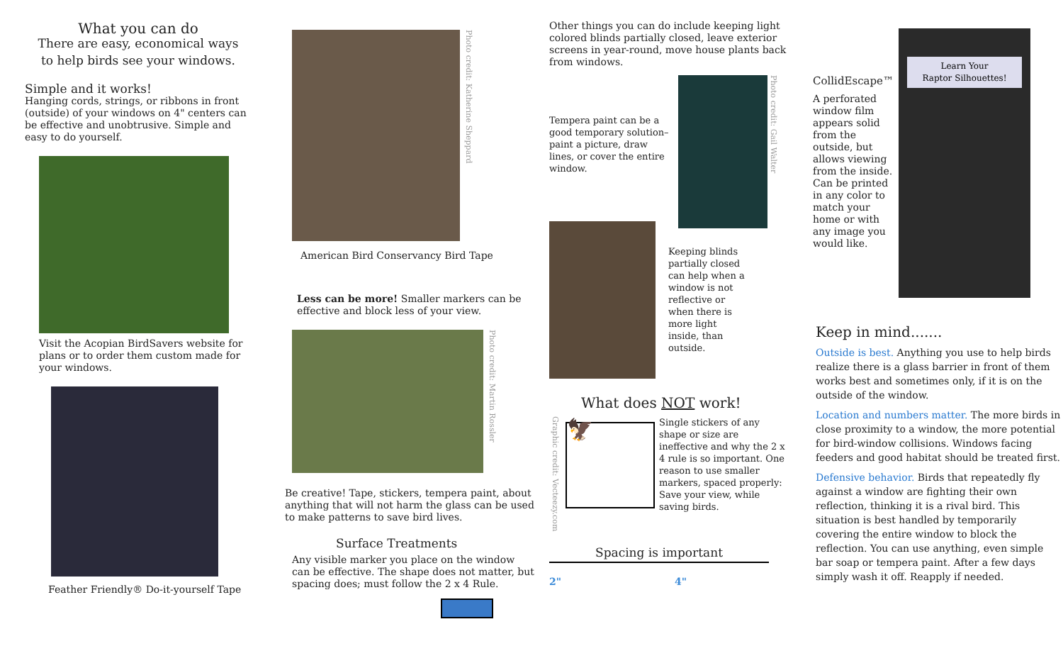What you can do
There are easy, economical ways
to help birds see your windows.
Simple and it works!
Hanging cords, strings, or ribbons in front (outside) of your windows on 4" centers can be effective and unobtrusive. Simple and easy to do yourself.
Visit the Acopian BirdSavers website for plans or to order them custom made for your windows.
Feather Friendly® Do-it-yourself Tape
Photo credit: Katherine Sheppard
American Bird Conservancy Bird Tape
Less can be more! Smaller markers can be effective and block less of your view.
Photo credit: Martin Rossler
Be creative! Tape, stickers, tempera paint, about anything that will not harm the glass can be used to make patterns to save bird lives.
Surface Treatments
Any visible marker you place on the window can be effective. The shape does not matter, but spacing does; must follow the 2 x 4 Rule.
Other things you can do include keeping light colored blinds partially closed, leave exterior screens in year-round, move house plants back from windows.
Tempera paint can be a good temporary solution– paint a picture, draw lines, or cover the entire window.
Photo credit: Gail Walter
Keeping blinds partially closed can help when a window is not reflective or when there is more light inside, than outside.
What does NOT work!
Graphic credit: Vecteezy.com
🦅
Single stickers of any shape or size are ineffective and why the 2 x 4 rule is so important. One reason to use smaller markers, spaced properly: Save your view, while saving birds.
Spacing is important
2" 4"
CollidEscape™
A perforated window film appears solid from the outside, but allows viewing from the inside. Can be printed in any color to match your home or with any image you would like.
Learn Your
Raptor Silhouettes!
Keep in mind.......
Outside is best. Anything you use to help birds realize there is a glass barrier in front of them works best and sometimes only, if it is on the outside of the window.
Location and numbers matter. The more birds in close proximity to a window, the more potential for bird-window collisions. Windows facing feeders and good habitat should be treated first.
Defensive behavior. Birds that repeatedly fly against a window are fighting their own reflection, thinking it is a rival bird. This situation is best handled by temporarily covering the entire window to block the reflection. You can use anything, even simple bar soap or tempera paint. After a few days simply wash it off. Reapply if needed.